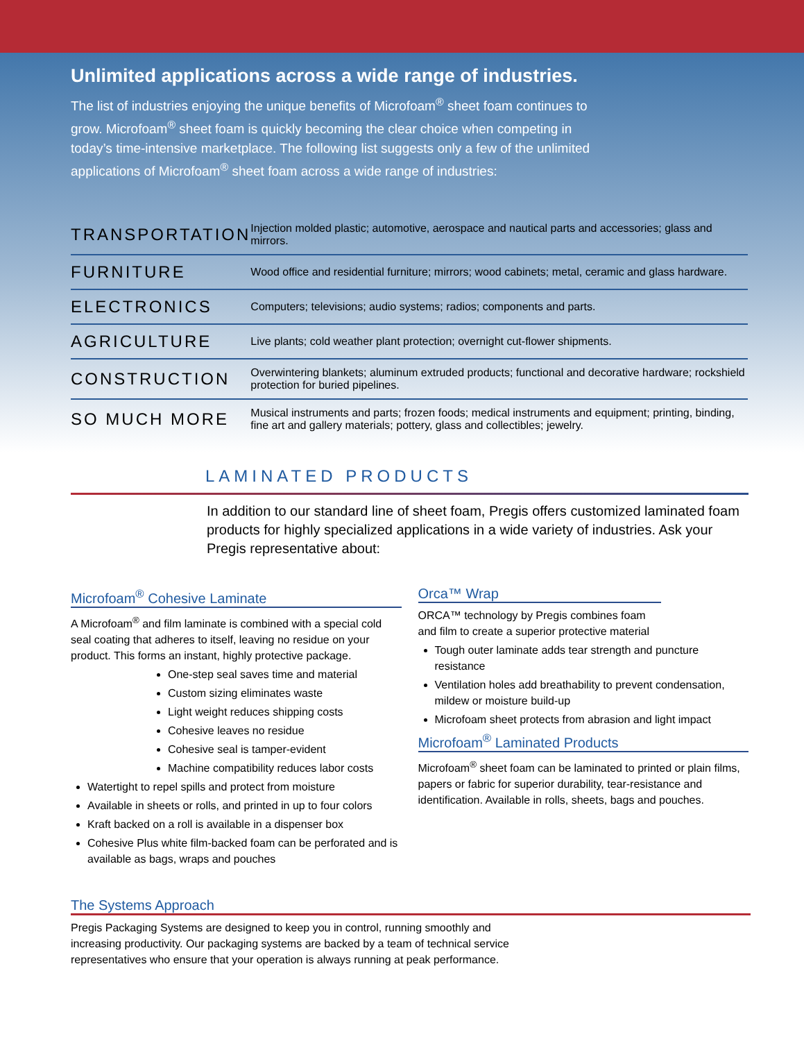Unlimited applications across a wide range of industries.
The list of industries enjoying the unique benefits of Microfoam<sup>®</sup> sheet foam continues to grow. Microfoam<sup>®</sup> sheet foam is quickly becoming the clear choice when competing in today’s time-intensive marketplace. The following list suggests only a few of the unlimited applications of Microfoam<sup>®</sup> sheet foam across a wide range of industries:
| TRANSPORTATION | Injection molded plastic; automotive, aerospace and nautical parts and accessories; glass and mirrors. |
| FURNITURE | Wood office and residential furniture; mirrors; wood cabinets; metal, ceramic and glass hardware. |
| ELECTRONICS | Computers; televisions; audio systems; radios; components and parts. |
| AGRICULTURE | Live plants; cold weather plant protection; overnight cut-flower shipments. |
| CONSTRUCTION | Overwintering blankets; aluminum extruded products; functional and decorative hardware; rockshield protection for buried pipelines. |
| SO MUCH MORE | Musical instruments and parts; frozen foods; medical instruments and equipment; printing, binding, fine art and gallery materials; pottery, glass and collectibles; jewelry. |
LAMINATED PRODUCTS
In addition to our standard line of sheet foam, Pregis offers customized laminated foam products for highly specialized applications in a wide variety of industries. Ask your Pregis representative about:
Microfoam<sup>®</sup> Cohesive Laminate
A Microfoam<sup>®</sup> and film laminate is combined with a special cold seal coating that adheres to itself, leaving no residue on your product. This forms an instant, highly protective package.
One-step seal saves time and material
Custom sizing eliminates waste
Light weight reduces shipping costs
Cohesive leaves no residue
Cohesive seal is tamper-evident
Machine compatibility reduces labor costs
Watertight to repel spills and protect from moisture
Available in sheets or rolls, and printed in up to four colors
Kraft backed on a roll is available in a dispenser box
Cohesive Plus white film-backed foam can be perforated and is available as bags, wraps and pouches
Orca™ Wrap
ORCA™ technology by Pregis combines foam
and film to create a superior protective material
Tough outer laminate adds tear strength and puncture resistance
Ventilation holes add breathability to prevent condensation, mildew or moisture build-up
Microfoam sheet protects from abrasion and light impact
Microfoam<sup>®</sup> Laminated Products
Microfoam<sup>®</sup> sheet foam can be laminated to printed or plain films, papers or fabric for superior durability, tear-resistance and identification. Available in rolls, sheets, bags and pouches.
The Systems Approach
Pregis Packaging Systems are designed to keep you in control, running smoothly and increasing productivity. Our packaging systems are backed by a team of technical service representatives who ensure that your operation is always running at peak performance.